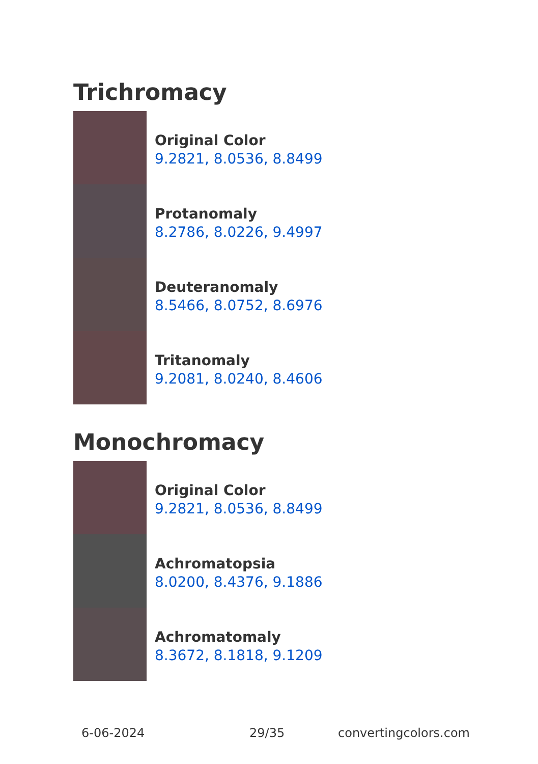Trichromacy
Original Color
9.2821, 8.0536, 8.8499
Protanomaly
8.2786, 8.0226, 9.4997
Deuteranomaly
8.5466, 8.0752, 8.6976
Tritanomaly
9.2081, 8.0240, 8.4606
Monochromacy
Original Color
9.2821, 8.0536, 8.8499
Achromatopsia
8.0200, 8.4376, 9.1886
Achromatomaly
8.3672, 8.1818, 9.1209
6-06-2024 29/35 convertingcolors.com